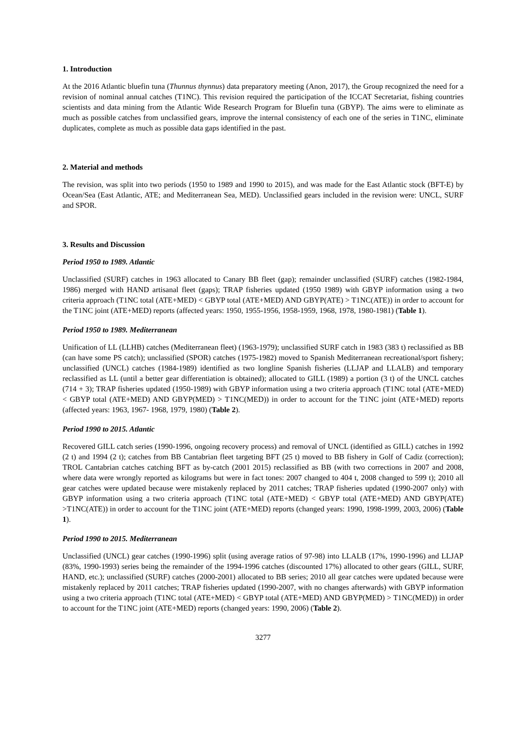1. Introduction
At the 2016 Atlantic bluefin tuna (Thunnus thynnus) data preparatory meeting (Anon, 2017), the Group recognized the need for a revision of nominal annual catches (T1NC). This revision required the participation of the ICCAT Secretariat, fishing countries scientists and data mining from the Atlantic Wide Research Program for Bluefin tuna (GBYP). The aims were to eliminate as much as possible catches from unclassified gears, improve the internal consistency of each one of the series in T1NC, eliminate duplicates, complete as much as possible data gaps identified in the past.
2. Material and methods
The revision, was split into two periods (1950 to 1989 and 1990 to 2015), and was made for the East Atlantic stock (BFT-E) by Ocean/Sea (East Atlantic, ATE; and Mediterranean Sea, MED). Unclassified gears included in the revision were: UNCL, SURF and SPOR.
3. Results and Discussion
Period 1950 to 1989. Atlantic
Unclassified (SURF) catches in 1963 allocated to Canary BB fleet (gap); remainder unclassified (SURF) catches (1982-1984, 1986) merged with HAND artisanal fleet (gaps); TRAP fisheries updated (1950 1989) with GBYP information using a two criteria approach (T1NC total (ATE+MED) < GBYP total (ATE+MED) AND GBYP(ATE) > T1NC(ATE)) in order to account for the T1NC joint (ATE+MED) reports (affected years: 1950, 1955-1956, 1958-1959, 1968, 1978, 1980-1981) (Table 1).
Period 1950 to 1989. Mediterranean
Unification of LL (LLHB) catches (Mediterranean fleet) (1963-1979); unclassified SURF catch in 1983 (383 t) reclassified as BB (can have some PS catch); unclassified (SPOR) catches (1975-1982) moved to Spanish Mediterranean recreational/sport fishery; unclassified (UNCL) catches (1984-1989) identified as two longline Spanish fisheries (LLJAP and LLALB) and temporary reclassified as LL (until a better gear differentiation is obtained); allocated to GILL (1989) a portion (3 t) of the UNCL catches (714 + 3); TRAP fisheries updated (1950-1989) with GBYP information using a two criteria approach (T1NC total (ATE+MED) < GBYP total (ATE+MED) AND GBYP(MED) > T1NC(MED)) in order to account for the T1NC joint (ATE+MED) reports (affected years: 1963, 1967- 1968, 1979, 1980) (Table 2).
Period 1990 to 2015. Atlantic
Recovered GILL catch series (1990-1996, ongoing recovery process) and removal of UNCL (identified as GILL) catches in 1992 (2 t) and 1994 (2 t); catches from BB Cantabrian fleet targeting BFT (25 t) moved to BB fishery in Golf of Cadiz (correction); TROL Cantabrian catches catching BFT as by-catch (2001 2015) reclassified as BB (with two corrections in 2007 and 2008, where data were wrongly reported as kilograms but were in fact tones: 2007 changed to 404 t, 2008 changed to 599 t); 2010 all gear catches were updated because were mistakenly replaced by 2011 catches; TRAP fisheries updated (1990-2007 only) with GBYP information using a two criteria approach (T1NC total (ATE+MED) < GBYP total (ATE+MED) AND GBYP(ATE) >T1NC(ATE)) in order to account for the T1NC joint (ATE+MED) reports (changed years: 1990, 1998-1999, 2003, 2006) (Table 1).
Period 1990 to 2015. Mediterranean
Unclassified (UNCL) gear catches (1990-1996) split (using average ratios of 97-98) into LLALB (17%, 1990-1996) and LLJAP (83%, 1990-1993) series being the remainder of the 1994-1996 catches (discounted 17%) allocated to other gears (GILL, SURF, HAND, etc.); unclassified (SURF) catches (2000-2001) allocated to BB series; 2010 all gear catches were updated because were mistakenly replaced by 2011 catches; TRAP fisheries updated (1990-2007, with no changes afterwards) with GBYP information using a two criteria approach (T1NC total (ATE+MED) < GBYP total (ATE+MED) AND GBYP(MED) > T1NC(MED)) in order to account for the T1NC joint (ATE+MED) reports (changed years: 1990, 2006) (Table 2).
3277